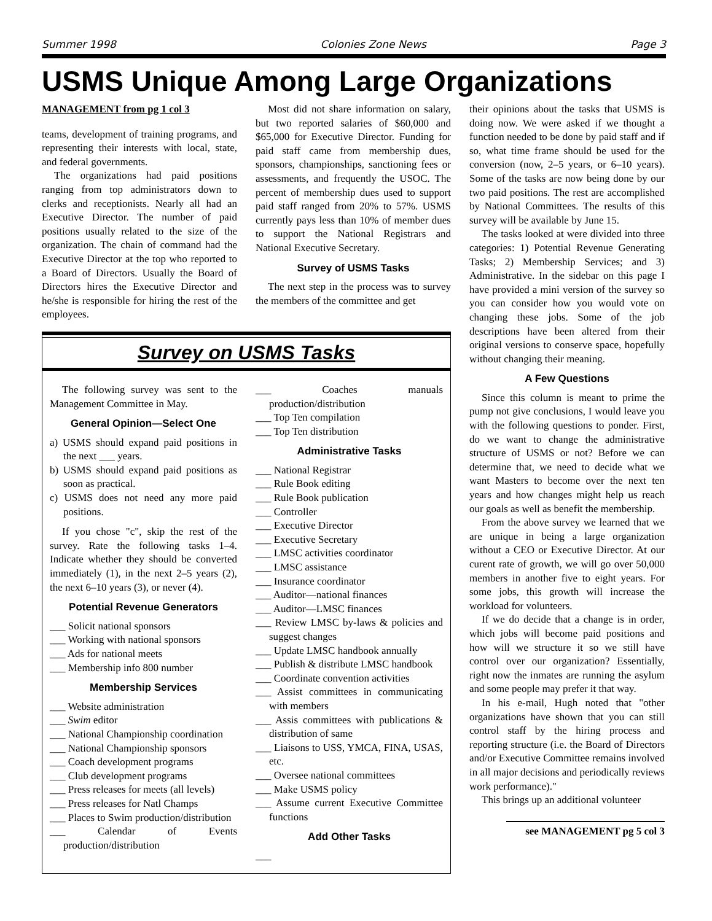Summer 1998 Colonies Zone News Page 3
USMS Unique Among Large Organizations
MANAGEMENT from pg 1 col 3
teams, development of training programs, and representing their interests with local, state, and federal governments.
The organizations had paid positions ranging from top administrators down to clerks and receptionists. Nearly all had an Executive Director. The number of paid positions usually related to the size of the organization. The chain of command had the Executive Director at the top who reported to a Board of Directors. Usually the Board of Directors hires the Executive Director and he/she is responsible for hiring the rest of the employees.
Most did not share information on salary, but two reported salaries of $60,000 and $65,000 for Executive Director. Funding for paid staff came from membership dues, sponsors, championships, sanctioning fees or assessments, and frequently the USOC. The percent of membership dues used to support paid staff ranged from 20% to 57%. USMS currently pays less than 10% of member dues to support the National Registrars and National Executive Secretary.
Survey of USMS Tasks
The next step in the process was to survey the members of the committee and get
Survey on USMS Tasks
The following survey was sent to the Management Committee in May.
General Opinion—Select One
a) USMS should expand paid positions in the next ___ years.
b) USMS should expand paid positions as soon as practical.
c) USMS does not need any more paid positions.
If you chose "c", skip the rest of the survey. Rate the following tasks 1–4. Indicate whether they should be converted immediately (1), in the next 2–5 years (2), the next 6–10 years (3), or never (4).
Potential Revenue Generators
___ Solicit national sponsors
___ Working with national sponsors
___ Ads for national meets
___ Membership info 800 number
Membership Services
___ Website administration
___ Swim editor
___ National Championship coordination
___ National Championship sponsors
___ Coach development programs
___ Club development programs
___ Press releases for meets (all levels)
___ Press releases for Natl Champs
___ Places to Swim production/distribution
___ Calendar of Events production/distribution
___ Coaches manuals production/distribution
___ Top Ten compilation
___ Top Ten distribution
Administrative Tasks
___ National Registrar
___ Rule Book editing
___ Rule Book publication
___ Controller
___ Executive Director
___ Executive Secretary
___ LMSC activities coordinator
___ LMSC assistance
___ Insurance coordinator
___ Auditor—national finances
___ Auditor—LMSC finances
___ Review LMSC by-laws & policies and suggest changes
___ Update LMSC handbook annually
___ Publish & distribute LMSC handbook
___ Coordinate convention activities
___ Assist committees in communicating with members
___ Assis committees with publications & distribution of same
___ Liaisons to USS, YMCA, FINA, USAS, etc.
___ Oversee national committees
___ Make USMS policy
___ Assume current Executive Committee functions
Add Other Tasks
___
their opinions about the tasks that USMS is doing now. We were asked if we thought a function needed to be done by paid staff and if so, what time frame should be used for the conversion (now, 2–5 years, or 6–10 years). Some of the tasks are now being done by our two paid positions. The rest are accomplished by National Committees. The results of this survey will be available by June 15.
The tasks looked at were divided into three categories: 1) Potential Revenue Generating Tasks; 2) Membership Services; and 3) Administrative. In the sidebar on this page I have provided a mini version of the survey so you can consider how you would vote on changing these jobs. Some of the job descriptions have been altered from their original versions to conserve space, hopefully without changing their meaning.
A Few Questions
Since this column is meant to prime the pump not give conclusions, I would leave you with the following questions to ponder. First, do we want to change the administrative structure of USMS or not? Before we can determine that, we need to decide what we want Masters to become over the next ten years and how changes might help us reach our goals as well as benefit the membership.
From the above survey we learned that we are unique in being a large organization without a CEO or Executive Director. At our curent rate of growth, we will go over 50,000 members in another five to eight years. For some jobs, this growth will increase the workload for volunteers.
If we do decide that a change is in order, which jobs will become paid positions and how will we structure it so we still have control over our organization? Essentially, right now the inmates are running the asylum and some people may prefer it that way.
In his e-mail, Hugh noted that "other organizations have shown that you can still control staff by the hiring process and reporting structure (i.e. the Board of Directors and/or Executive Committee remains involved in all major decisions and periodically reviews work performance)."
This brings up an additional volunteer
see MANAGEMENT pg 5 col 3